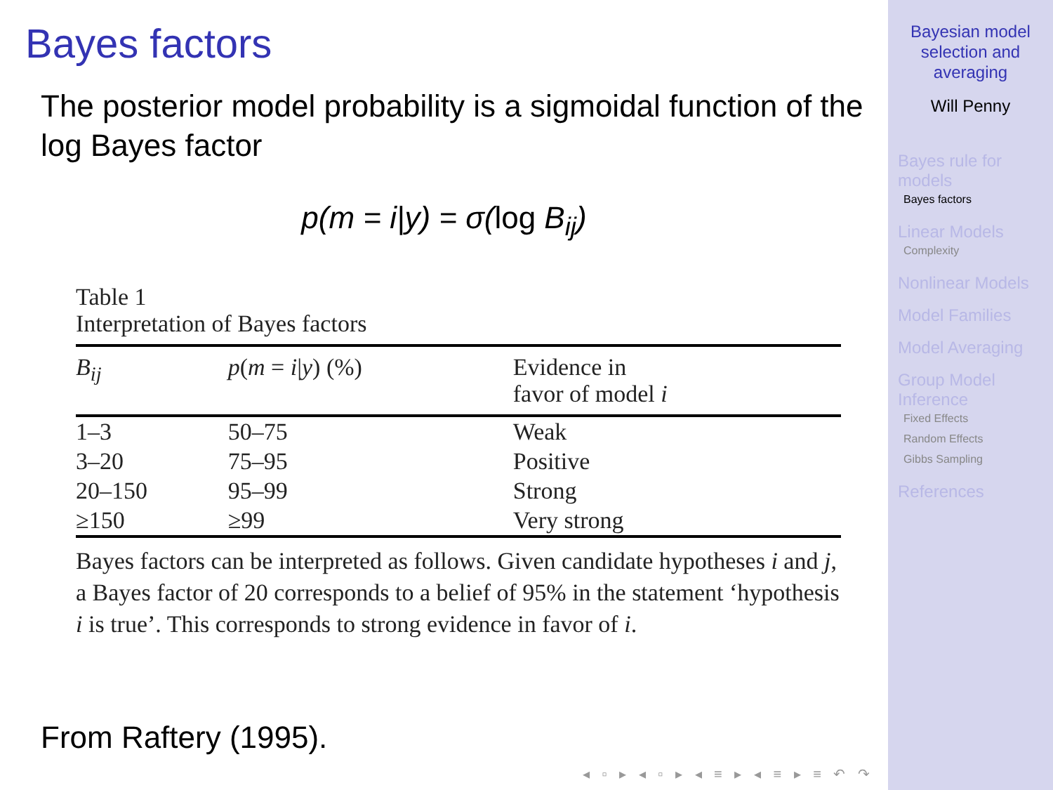Bayes factors
The posterior model probability is a sigmoidal function of the log Bayes factor
p(m = i|y) = σ(log B<sub>ij</sub>)
Table 1
Interpretation of Bayes factors
| B<sub>ij</sub> | p ( m = i / y ) (%) | Evidence in favor of model i |
| --- | --- | --- |
| 1–3 | 50–75 | Weak |
| 3–20 | 75–95 | Positive |
| 20–150 | 95–99 | Strong |
| ≥150 | ≥99 | Very strong |
Bayes factors can be interpreted as follows. Given candidate hypotheses i and j, a Bayes factor of 20 corresponds to a belief of 95% in the statement ‘hypothesis i is true’. This corresponds to strong evidence in favor of i.
From Raftery (1995).
◂ ▫ ▸ ◂ ▫ ▸ ◂ ≡ ▸ ◂ ≡ ▸ ≡ ↶ ↷
Bayesian model
selection and
averaging
Will Penny
Bayes rule for
models
Bayes factors
Linear Models
Complexity
Nonlinear Models
Model Families
Model Averaging
Group Model
Inference
Fixed Effects
Random Effects
Gibbs Sampling
References